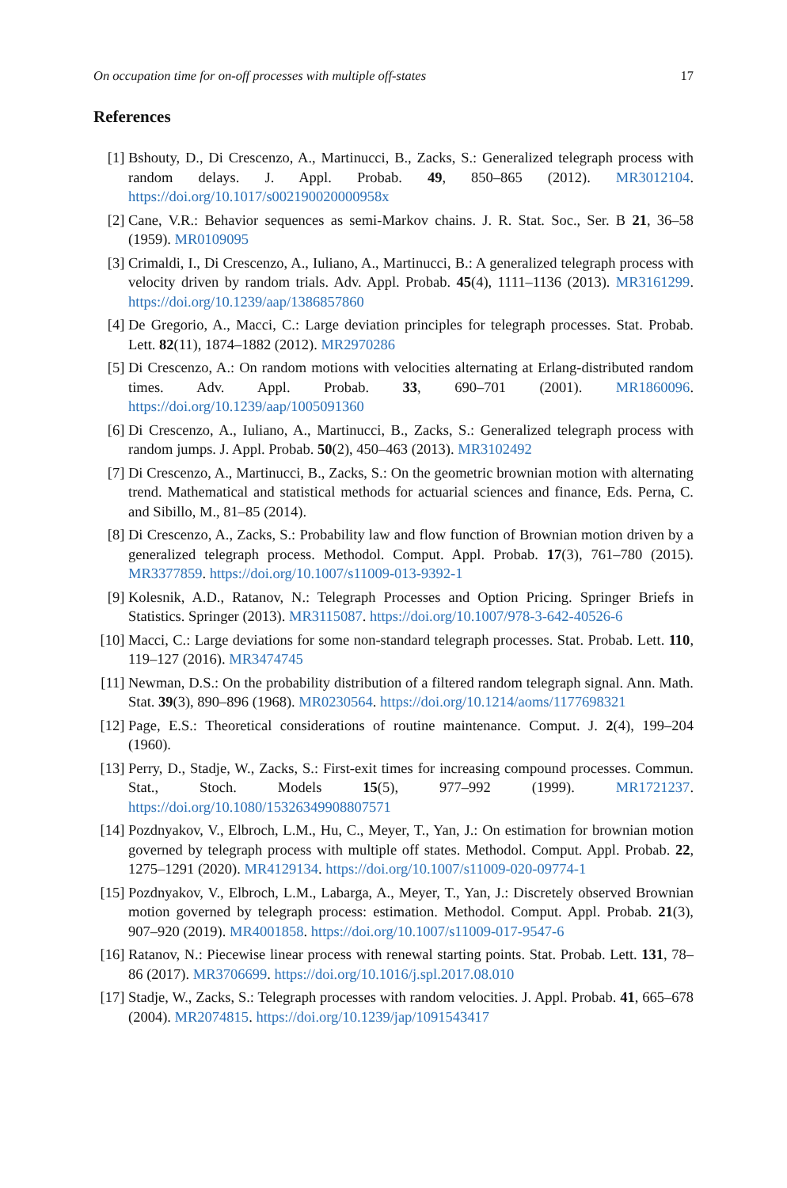On occupation time for on-off processes with multiple off-states 17
References
[1] Bshouty, D., Di Crescenzo, A., Martinucci, B., Zacks, S.: Generalized telegraph process with random delays. J. Appl. Probab. 49, 850–865 (2012). MR3012104. https://doi.org/10.1017/s002190020000958x
[2] Cane, V.R.: Behavior sequences as semi-Markov chains. J. R. Stat. Soc., Ser. B 21, 36–58 (1959). MR0109095
[3] Crimaldi, I., Di Crescenzo, A., Iuliano, A., Martinucci, B.: A generalized telegraph process with velocity driven by random trials. Adv. Appl. Probab. 45(4), 1111–1136 (2013). MR3161299. https://doi.org/10.1239/aap/1386857860
[4] De Gregorio, A., Macci, C.: Large deviation principles for telegraph processes. Stat. Probab. Lett. 82(11), 1874–1882 (2012). MR2970286
[5] Di Crescenzo, A.: On random motions with velocities alternating at Erlang-distributed random times. Adv. Appl. Probab. 33, 690–701 (2001). MR1860096. https://doi.org/10.1239/aap/1005091360
[6] Di Crescenzo, A., Iuliano, A., Martinucci, B., Zacks, S.: Generalized telegraph process with random jumps. J. Appl. Probab. 50(2), 450–463 (2013). MR3102492
[7] Di Crescenzo, A., Martinucci, B., Zacks, S.: On the geometric brownian motion with alternating trend. Mathematical and statistical methods for actuarial sciences and finance, Eds. Perna, C. and Sibillo, M., 81–85 (2014).
[8] Di Crescenzo, A., Zacks, S.: Probability law and flow function of Brownian motion driven by a generalized telegraph process. Methodol. Comput. Appl. Probab. 17(3), 761–780 (2015). MR3377859. https://doi.org/10.1007/s11009-013-9392-1
[9] Kolesnik, A.D., Ratanov, N.: Telegraph Processes and Option Pricing. Springer Briefs in Statistics. Springer (2013). MR3115087. https://doi.org/10.1007/978-3-642-40526-6
[10]
Macci, C.: Large deviations for some non-standard telegraph processes. Stat. Probab. Lett. 110, 119–127 (2016). MR3474745
[11]
Newman, D.S.: On the probability distribution of a filtered random telegraph signal. Ann. Math. Stat. 39(3), 890–896 (1968). MR0230564. https://doi.org/10.1214/aoms/1177698321
[12]
Page, E.S.: Theoretical considerations of routine maintenance. Comput. J. 2(4), 199–204 (1960).
[13]
Perry, D., Stadje, W., Zacks, S.: First-exit times for increasing compound processes. Commun. Stat., Stoch. Models 15(5), 977–992 (1999). MR1721237. https://doi.org/10.1080/15326349908807571
[14]
Pozdnyakov, V., Elbroch, L.M., Hu, C., Meyer, T., Yan, J.: On estimation for brownian motion governed by telegraph process with multiple off states. Methodol. Comput. Appl. Probab. 22, 1275–1291 (2020). MR4129134. https://doi.org/10.1007/s11009-020-09774-1
[15]
Pozdnyakov, V., Elbroch, L.M., Labarga, A., Meyer, T., Yan, J.: Discretely observed Brownian motion governed by telegraph process: estimation. Methodol. Comput. Appl. Probab. 21(3), 907–920 (2019). MR4001858. https://doi.org/10.1007/s11009-017-9547-6
[16]
Ratanov, N.: Piecewise linear process with renewal starting points. Stat. Probab. Lett. 131, 78–86 (2017). MR3706699. https://doi.org/10.1016/j.spl.2017.08.010
[17]
Stadje, W., Zacks, S.: Telegraph processes with random velocities. J. Appl. Probab. 41, 665–678 (2004). MR2074815. https://doi.org/10.1239/jap/1091543417